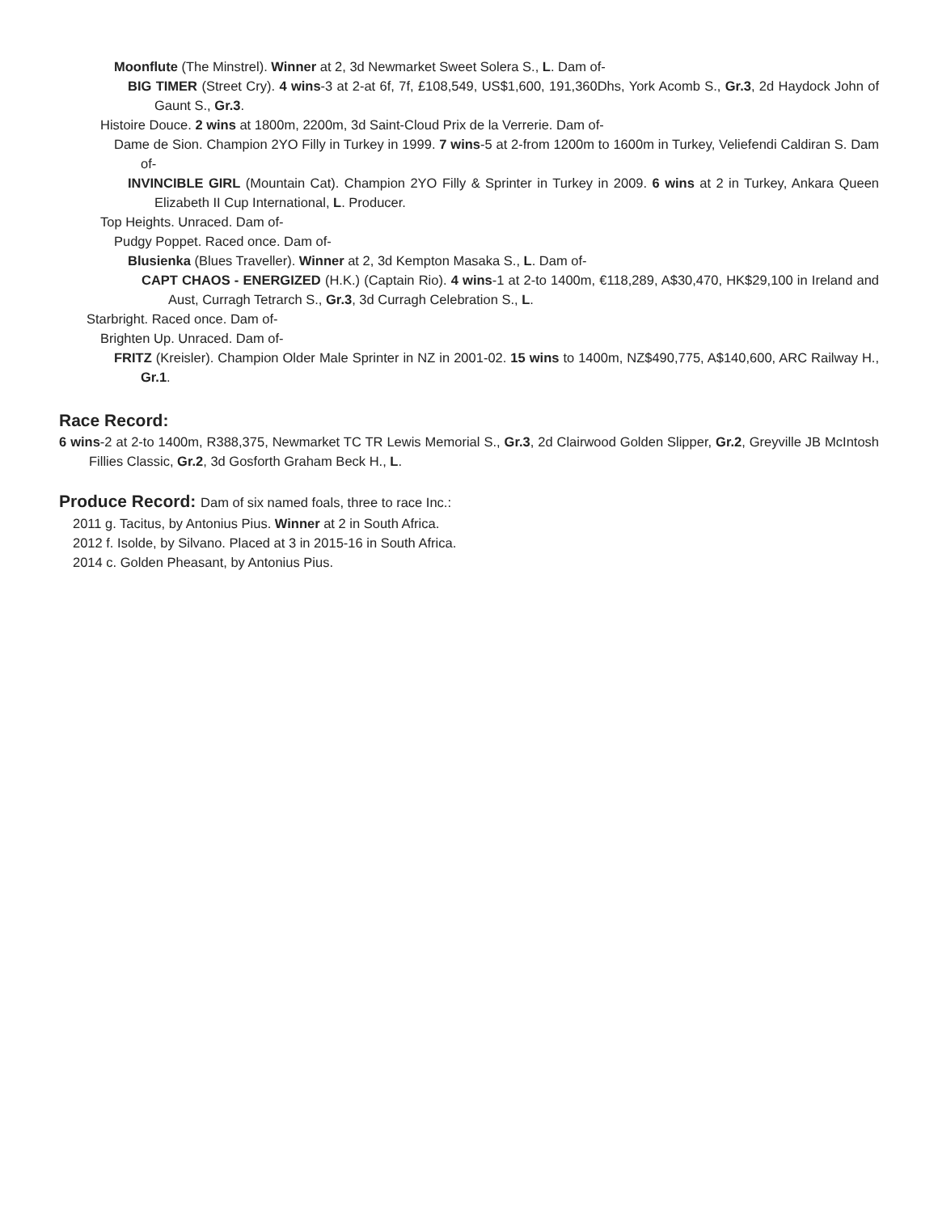Moonflute (The Minstrel). Winner at 2, 3d Newmarket Sweet Solera S., L. Dam of-
BIG TIMER (Street Cry). 4 wins-3 at 2-at 6f, 7f, £108,549, US$1,600, 191,360Dhs, York Acomb S., Gr.3, 2d Haydock John of Gaunt S., Gr.3.
Histoire Douce. 2 wins at 1800m, 2200m, 3d Saint-Cloud Prix de la Verrerie. Dam of-
Dame de Sion. Champion 2YO Filly in Turkey in 1999. 7 wins-5 at 2-from 1200m to 1600m in Turkey, Veliefendi Caldiran S. Dam of-
INVINCIBLE GIRL (Mountain Cat). Champion 2YO Filly & Sprinter in Turkey in 2009. 6 wins at 2 in Turkey, Ankara Queen Elizabeth II Cup International, L. Producer.
Top Heights. Unraced. Dam of-
Pudgy Poppet. Raced once. Dam of-
Blusienka (Blues Traveller). Winner at 2, 3d Kempton Masaka S., L. Dam of-
CAPT CHAOS - ENERGIZED (H.K.) (Captain Rio). 4 wins-1 at 2-to 1400m, €118,289, A$30,470, HK$29,100 in Ireland and Aust, Curragh Tetrarch S., Gr.3, 3d Curragh Celebration S., L.
Starbright. Raced once. Dam of-
Brighten Up. Unraced. Dam of-
FRITZ (Kreisler). Champion Older Male Sprinter in NZ in 2001-02. 15 wins to 1400m, NZ$490,775, A$140,600, ARC Railway H., Gr.1.
Race Record:
6 wins-2 at 2-to 1400m, R388,375, Newmarket TC TR Lewis Memorial S., Gr.3, 2d Clairwood Golden Slipper, Gr.2, Greyville JB McIntosh Fillies Classic, Gr.2, 3d Gosforth Graham Beck H., L.
Produce Record: Dam of six named foals, three to race Inc.:
2011 g. Tacitus, by Antonius Pius. Winner at 2 in South Africa.
2012 f. Isolde, by Silvano. Placed at 3 in 2015-16 in South Africa.
2014 c. Golden Pheasant, by Antonius Pius.